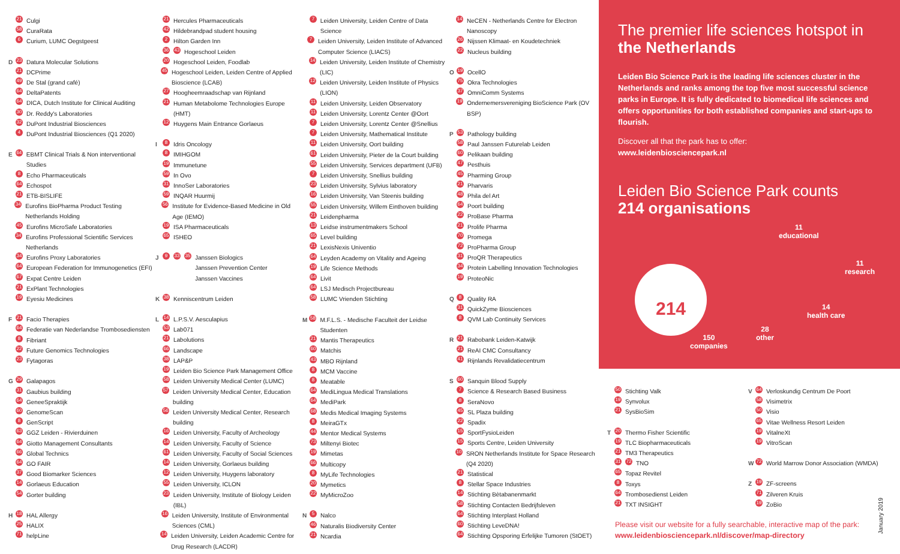21 Culgi
58 CuraRata
6 Curium, LUMC Oegstgeest
D 23 Datura Molecular Solutions
21 DCPrime
49 De Stal (grand café)
64 DeltaPatents
64 DICA, Dutch Institute for Clinical Auditing
30 Dr. Reddy's Laboratories
32 DuPont Industrial Biosciences
4 DuPont Industrial Biosciences (Q1 2020)
E 64 EBMT Clinical Trials & Non interventional Studies
8 Echo Pharmaceuticals
64 Echospot
21 ETB-BISLIFE
34 Eurofins BioPharma Product Testing Netherlands Holding
45 Eurofins MicroSafe Laboratories
34 Eurofins Professional Scientific Services Netherlands
34 Eurofins Proxy Laboratories
64 European Federation for Immunogenetics (EFI)
67 Expat Centre Leiden
21 ExPlant Technologies
19 Eyesiu Medicines
F 21 Facio Therapies
64 Federatie van Nederlandse Trombosediensten
8 Fibriant
22 Future Genomics Technologies
23 Fytagoras
G 29 Galapagos
31 Gaubius building
64 GeneeSpraktijk
60 GenomeScan
8 GenScript
63 GGZ Leiden - Rivierduinen
64 Giotto Management Consultants
66 Global Technics
64 GO FAIR
37 Good Biomarker Sciences
14 Gorlaeus Education
54 Gorter building
H 18 HAL Allergy
25 HALIX
71 helpLine
21 Hercules Pharmaceuticals
42 Hildebrandpad student housing
2 Hilton Garden Inn
36 43 Hogeschool Leiden
20 Hogeschool Leiden, Foodlab
45 Hogeschool Leiden, Leiden Centre of Applied Bioscience (LCAB)
27 Hoogheemraadschap van Rijnland
21 Human Metabolome Technologies Europe (HMT)
12 Huygens Main Entrance Gorlaeus
I 8 Idris Oncology
8 IMIHGOM
19 Immunetune
59 In Ovo
31 InnoSer Laboratories
59 INQAR Huurmij
56 Institute for Evidence-Based Medicine in Old Age (IEMO)
19 ISA Pharmaceuticals
65 ISHEO
J 9 33 35 Janssen Biologics
Janssen Prevention Center
Janssen Vaccines
K 38 Kenniscentrum Leiden
L 14 L.P.S.V. Aesculapius
53 Lab071
21 Labolutions
66 Landscape
38 LAP&P
19 Leiden Bio Science Park Management Office
58 Leiden University Medical Center (LUMC)
57 Leiden University Medical Center, Education building
56 Leiden University Medical Center, Research building
16 Leiden University, Faculty of Archeology
14 Leiden University, Faculty of Science
61 Leiden University, Faculty of Social Sciences
14 Leiden University, Gorlaeus building
12 Leiden University, Huygens laboratory
55 Leiden University, ICLON
23 Leiden University, Institute of Biology Leiden (IBL)
16 Leiden University, Institute of Environmental Sciences (CML)
14 Leiden University, Leiden Academic Centre for Drug Research (LACDR)
7 Leiden University, Leiden Centre of Data Science
7 Leiden University, Leiden Institute of Advanced Computer Science (LIACS)
14 Leiden University, Leiden Institute of Chemistry (LIC)
12 Leiden University, Leiden Institute of Physics (LION)
11 Leiden University, Leiden Observatory
11 Leiden University, Lorentz Center @Oort
7 Leiden University, Lorentz Center @Snellius
7 Leiden University, Mathematical Institute
11 Leiden University, Oort building
61 Leiden University, Pieter de la Court building
55 Leiden University, Services department (UFB)
7 Leiden University, Snellius building
23 Leiden University, Sylvius laboratory
16 Leiden University, Van Steenis building
55 Leiden University, Willem Einthoven building
21 Leidenpharma
13 Leidse instrumentmakers School
65 Level building
21 LexisNexis Univentio
64 Leyden Academy on Vitality and Ageing
19 Life Science Methods
64 Livit
64 LSJ Medisch Projectbureau
58 LUMC Vrienden Stichting
M 58 M.F.L.S. - Medische Faculteit der Leidse Studenten
21 Mantis Therapeutics
60 Matchis
43 MBO Rijnland
8 MCM Vaccine
8 Meatable
64 MediLingua Medical Translations
64 MediPark
68 Medis Medical Imaging Systems
8 MeiraGTx
44 Mentor Medical Systems
73 Miltenyi Biotec
19 Mimetas
66 Multicopy
8 MyLife Technologies
20 Mymetics
22 MyMicroZoo
N 5 Nalco
46 Naturalis Biodiversity Center
21 Ncardia
14 NeCEN - Netherlands Centre for Electron Nanoscopy
26 Nijssen Klimaat- en Koudetechniek
22 Nucleus building
O 19 OcellO
75 Okra Technologies
37 OmniComm Systems
19 Ondernemersvereniging BioScience Park (OV BSP)
P 53 Pathology building
58 Paul Janssen Futurelab Leiden
60 Pelikaan building
47 Pesthuis
45 Pharming Group
21 Pharvaris
48 Phila del Art
64 Poort building
22 ProBase Pharma
21 Prolife Pharma
70 Promega
72 ProPharma Group
31 ProQR Therapeutics
34 Protein Labelling Innovation Technologies
19 ProteoNic
Q 8 Quality RA
31 QuickZyme Biosciences
8 QVM Lab Continuity Services
R 21 Rabobank Leiden-Katwijk
21 ReAI CMC Consultancy
41 Rijnlands Revalidatiecentrum
S 60 Sanquin Blood Supply
7 Science & Research Based Business
8 SeraNovo
45 SL Plaza building
22 Spadix
15 SportFysioLeiden
15 Sports Centre, Leiden University
10 SRON Netherlands Institute for Space Research (Q4 2020)
21 Statistical
8 Stellar Space Industries
14 Stichting Bètabanenmarkt
58 Stichting Contacten Bedrijfsleven
64 Stichting Interplast Holland
60 Stichting LeveDNA!
64 Stichting Opsporing Erfelijke Tumoren (StOET)
The premier life sciences hotspot in
the Netherlands
Leiden Bio Science Park is the leading life sciences cluster in the Netherlands and ranks among the top five most successful science parks in Europe. It is fully dedicated to biomedical life sciences and offers opportunities for both established companies and start-ups to flourish.
Discover all that the park has to offer:
www.leidenbiosciencepark.nl
Leiden Bio Science Park counts
214 organisations
214
11
educational
11
research
14
health care
28
other
150
companies
50 Stichting Valk
19 Synvolux
21 SysBioSim
T 20 Thermo Fisher Scientific
19 TLC Biopharmaceuticals
21 TM3 Therapeutics
31 72 TNO
65 Topaz Revitel
8 Toxys
64 Trombosedienst Leiden
21 TXT INSIGHT
V 64 Verloskundig Centrum De Poort
58 Visimetrix
50 Visio
65 Vitae Wellness Resort Leiden
19 VitalneXt
19 VitroScan
W 72 World Marrow Donor Association (WMDA)
Z 19 ZF-screens
71 Zilveren Kruis
19 ZoBio
Please visit our website for a fully searchable, interactive map of the park:
www.leidenbiosciencepark.nl/discover/map-directory
January 2019